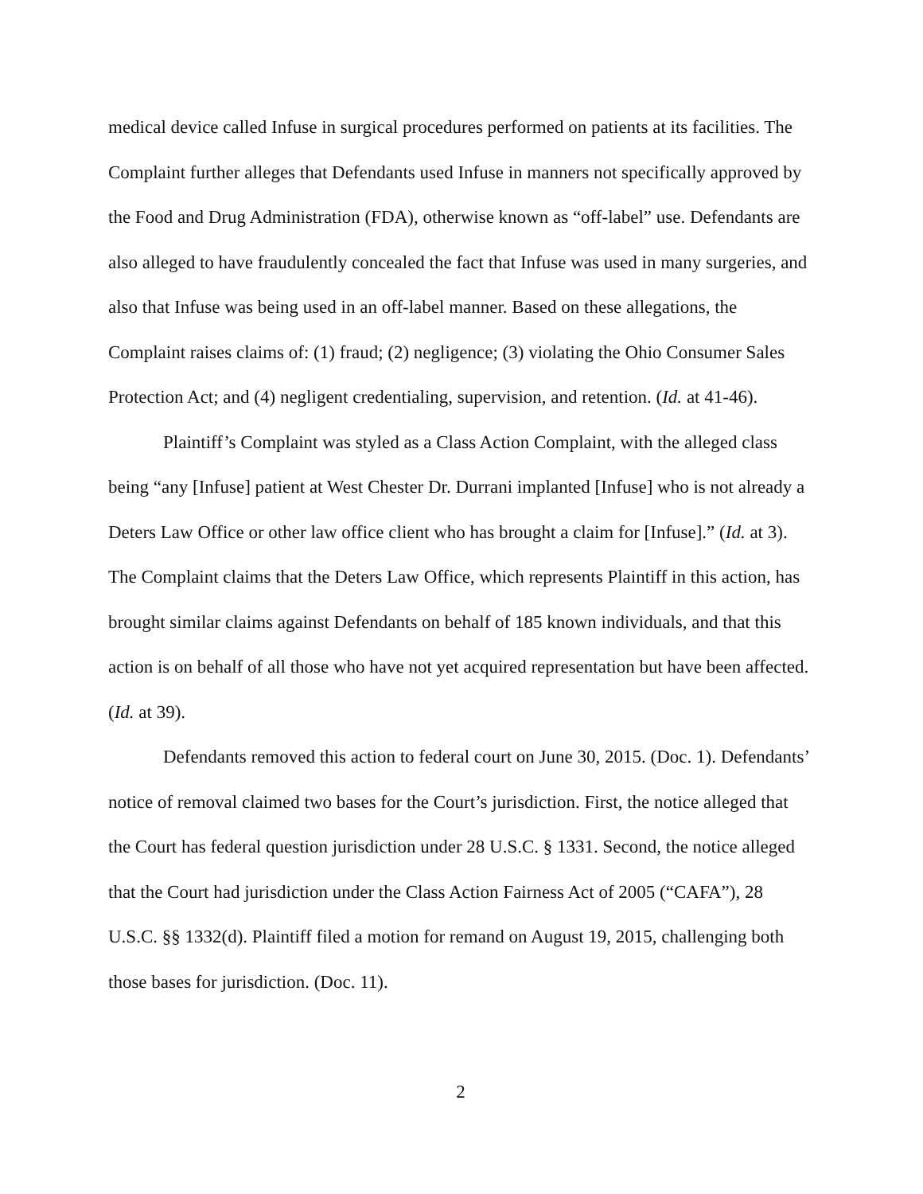medical device called Infuse in surgical procedures performed on patients at its facilities. The Complaint further alleges that Defendants used Infuse in manners not specifically approved by the Food and Drug Administration (FDA), otherwise known as “off-label” use. Defendants are also alleged to have fraudulently concealed the fact that Infuse was used in many surgeries, and also that Infuse was being used in an off-label manner. Based on these allegations, the Complaint raises claims of: (1) fraud; (2) negligence; (3) violating the Ohio Consumer Sales Protection Act; and (4) negligent credentialing, supervision, and retention. (Id. at 41-46).
Plaintiff’s Complaint was styled as a Class Action Complaint, with the alleged class being “any [Infuse] patient at West Chester Dr. Durrani implanted [Infuse] who is not already a Deters Law Office or other law office client who has brought a claim for [Infuse].” (Id. at 3). The Complaint claims that the Deters Law Office, which represents Plaintiff in this action, has brought similar claims against Defendants on behalf of 185 known individuals, and that this action is on behalf of all those who have not yet acquired representation but have been affected. (Id. at 39).
Defendants removed this action to federal court on June 30, 2015. (Doc. 1). Defendants’ notice of removal claimed two bases for the Court’s jurisdiction. First, the notice alleged that the Court has federal question jurisdiction under 28 U.S.C. § 1331. Second, the notice alleged that the Court had jurisdiction under the Class Action Fairness Act of 2005 (“CAFA”), 28 U.S.C. §§ 1332(d). Plaintiff filed a motion for remand on August 19, 2015, challenging both those bases for jurisdiction. (Doc. 11).
2